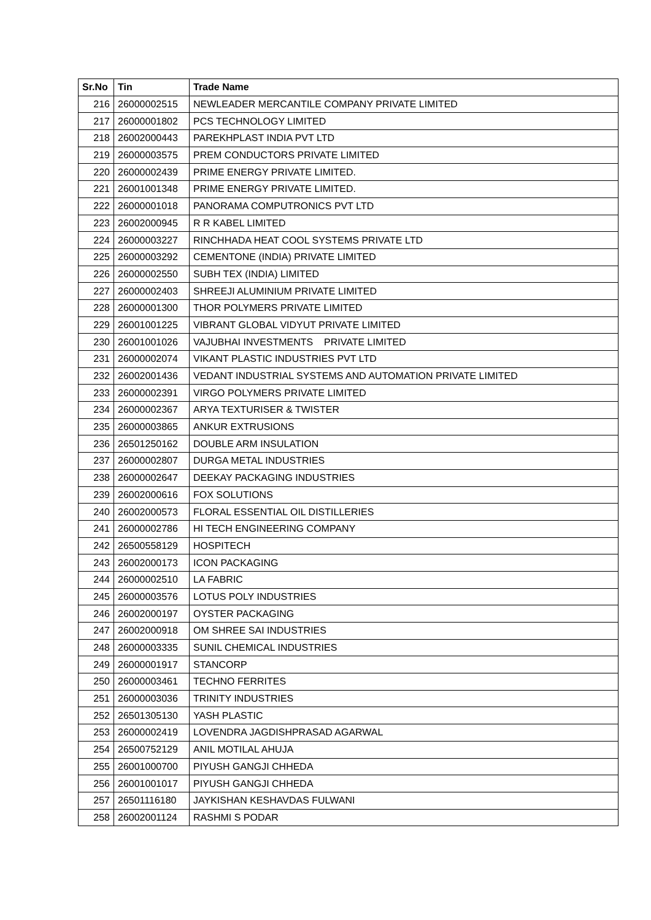| Sr.No | Tin | Trade Name |
| --- | --- | --- |
| 216 | 26000002515 | NEWLEADER MERCANTILE COMPANY PRIVATE LIMITED |
| 217 | 26000001802 | PCS TECHNOLOGY LIMITED |
| 218 | 26002000443 | PAREKHPLAST INDIA PVT LTD |
| 219 | 26000003575 | PREM CONDUCTORS PRIVATE LIMITED |
| 220 | 26000002439 | PRIME ENERGY PRIVATE LIMITED. |
| 221 | 26001001348 | PRIME ENERGY PRIVATE LIMITED. |
| 222 | 26000001018 | PANORAMA COMPUTRONICS PVT LTD |
| 223 | 26002000945 | R R KABEL LIMITED |
| 224 | 26000003227 | RINCHHADA HEAT COOL SYSTEMS PRIVATE LTD |
| 225 | 26000003292 | CEMENTONE (INDIA) PRIVATE LIMITED |
| 226 | 26000002550 | SUBH TEX (INDIA) LIMITED |
| 227 | 26000002403 | SHREEJI ALUMINIUM PRIVATE LIMITED |
| 228 | 26000001300 | THOR POLYMERS PRIVATE LIMITED |
| 229 | 26001001225 | VIBRANT GLOBAL VIDYUT PRIVATE LIMITED |
| 230 | 26001001026 | VAJUBHAI INVESTMENTS PRIVATE LIMITED |
| 231 | 26000002074 | VIKANT PLASTIC INDUSTRIES PVT LTD |
| 232 | 26002001436 | VEDANT INDUSTRIAL SYSTEMS AND AUTOMATION PRIVATE LIMITED |
| 233 | 26000002391 | VIRGO POLYMERS PRIVATE LIMITED |
| 234 | 26000002367 | ARYA TEXTURISER & TWISTER |
| 235 | 26000003865 | ANKUR EXTRUSIONS |
| 236 | 26501250162 | DOUBLE ARM INSULATION |
| 237 | 26000002807 | DURGA METAL INDUSTRIES |
| 238 | 26000002647 | DEEKAY PACKAGING INDUSTRIES |
| 239 | 26002000616 | FOX SOLUTIONS |
| 240 | 26002000573 | FLORAL ESSENTIAL OIL DISTILLERIES |
| 241 | 26000002786 | HI TECH ENGINEERING COMPANY |
| 242 | 26500558129 | HOSPITECH |
| 243 | 26002000173 | ICON PACKAGING |
| 244 | 26000002510 | LA FABRIC |
| 245 | 26000003576 | LOTUS POLY INDUSTRIES |
| 246 | 26002000197 | OYSTER PACKAGING |
| 247 | 26002000918 | OM SHREE SAI INDUSTRIES |
| 248 | 26000003335 | SUNIL CHEMICAL INDUSTRIES |
| 249 | 26000001917 | STANCORP |
| 250 | 26000003461 | TECHNO FERRITES |
| 251 | 26000003036 | TRINITY INDUSTRIES |
| 252 | 26501305130 | YASH PLASTIC |
| 253 | 26000002419 | LOVENDRA JAGDISHPRASAD AGARWAL |
| 254 | 26500752129 | ANIL MOTILAL AHUJA |
| 255 | 26001000700 | PIYUSH GANGJI CHHEDA |
| 256 | 26001001017 | PIYUSH GANGJI CHHEDA |
| 257 | 26501116180 | JAYKISHAN KESHAVDAS FULWANI |
| 258 | 26002001124 | RASHMI S PODAR |